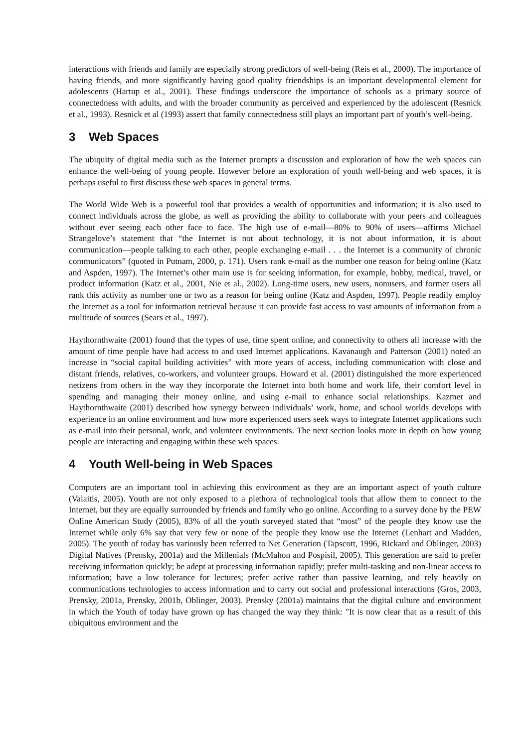interactions with friends and family are especially strong predictors of well-being (Reis et al., 2000). The importance of having friends, and more significantly having good quality friendships is an important developmental element for adolescents (Hartup et al., 2001). These findings underscore the importance of schools as a primary source of connectedness with adults, and with the broader community as perceived and experienced by the adolescent (Resnick et al., 1993). Resnick et al (1993) assert that family connectedness still plays an important part of youth’s well-being.
3 Web Spaces
The ubiquity of digital media such as the Internet prompts a discussion and exploration of how the web spaces can enhance the well-being of young people. However before an exploration of youth well-being and web spaces, it is perhaps useful to first discuss these web spaces in general terms.
The World Wide Web is a powerful tool that provides a wealth of opportunities and information; it is also used to connect individuals across the globe, as well as providing the ability to collaborate with your peers and colleagues without ever seeing each other face to face. The high use of e-mail—80% to 90% of users—affirms Michael Strangelove’s statement that “the Internet is not about technology, it is not about information, it is about communication—people talking to each other, people exchanging e-mail . . . the Internet is a community of chronic communicators” (quoted in Putnam, 2000, p. 171). Users rank e-mail as the number one reason for being online (Katz and Aspden, 1997). The Internet’s other main use is for seeking information, for example, hobby, medical, travel, or product information (Katz et al., 2001, Nie et al., 2002). Long-time users, new users, nonusers, and former users all rank this activity as number one or two as a reason for being online (Katz and Aspden, 1997). People readily employ the Internet as a tool for information retrieval because it can provide fast access to vast amounts of information from a multitude of sources (Sears et al., 1997).
Haythornthwaite (2001) found that the types of use, time spent online, and connectivity to others all increase with the amount of time people have had access to and used Internet applications. Kavanaugh and Patterson (2001) noted an increase in “social capital building activities” with more years of access, including communication with close and distant friends, relatives, co-workers, and volunteer groups. Howard et al. (2001) distinguished the more experienced netizens from others in the way they incorporate the Internet into both home and work life, their comfort level in spending and managing their money online, and using e-mail to enhance social relationships. Kazmer and Haythornthwaite (2001) described how synergy between individuals’ work, home, and school worlds develops with experience in an online environment and how more experienced users seek ways to integrate Internet applications such as e-mail into their personal, work, and volunteer environments. The next section looks more in depth on how young people are interacting and engaging within these web spaces.
4 Youth Well-being in Web Spaces
Computers are an important tool in achieving this environment as they are an important aspect of youth culture (Valaitis, 2005). Youth are not only exposed to a plethora of technological tools that allow them to connect to the Internet, but they are equally surrounded by friends and family who go online. According to a survey done by the PEW Online American Study (2005), 83% of all the youth surveyed stated that “most” of the people they know use the Internet while only 6% say that very few or none of the people they know use the Internet (Lenhart and Madden, 2005). The youth of today has variously been referred to Net Generation (Tapscott, 1996, Rickard and Oblinger, 2003) Digital Natives (Prensky, 2001a) and the Millenials (McMahon and Pospisil, 2005). This generation are said to prefer receiving information quickly; be adept at processing information rapidly; prefer multi-tasking and non-linear access to information; have a low tolerance for lectures; prefer active rather than passive learning, and rely heavily on communications technologies to access information and to carry out social and professional interactions (Gros, 2003, Prensky, 2001a, Prensky, 2001b, Oblinger, 2003). Prensky (2001a) maintains that the digital culture and environment in which the Youth of today have grown up has changed the way they think: "It is now clear that as a result of this ubiquitous environment and the